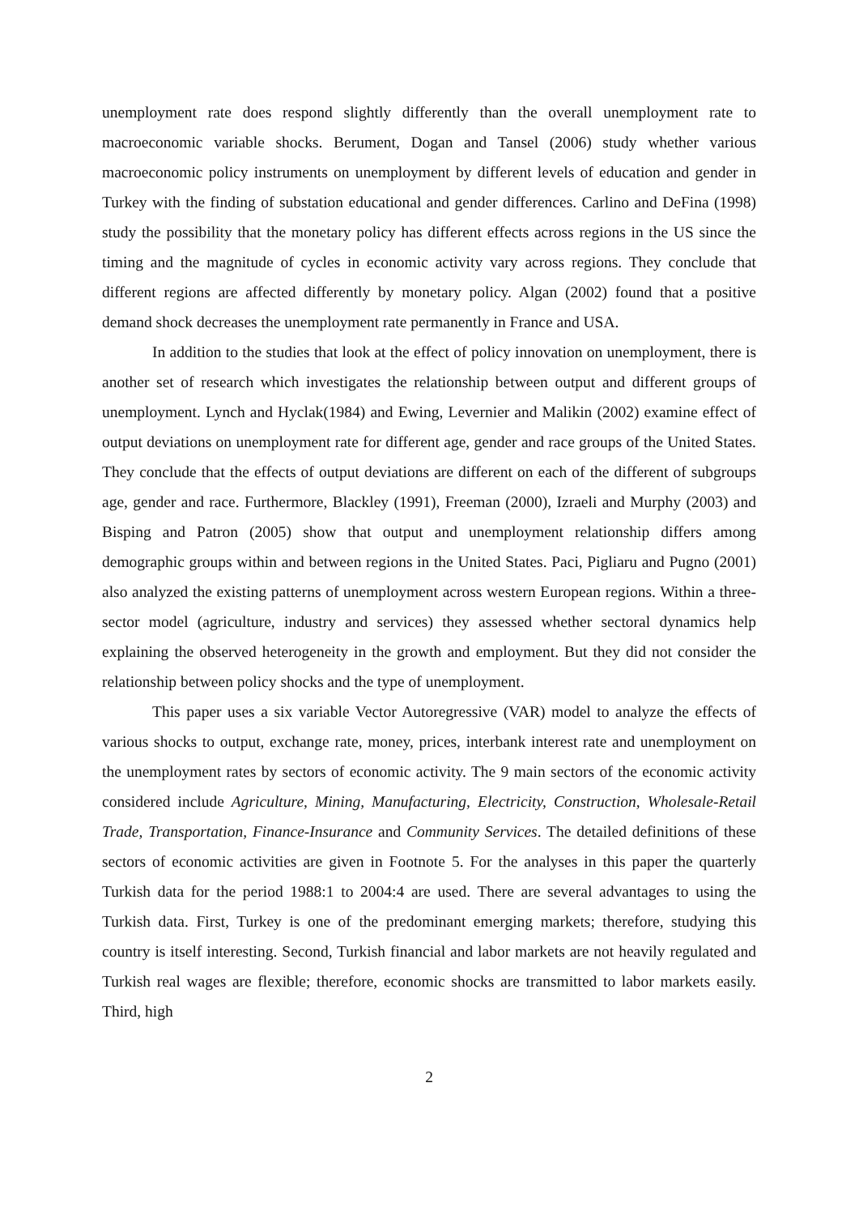unemployment rate does respond slightly differently than the overall unemployment rate to macroeconomic variable shocks. Berument, Dogan and Tansel (2006) study whether various macroeconomic policy instruments on unemployment by different levels of education and gender in Turkey with the finding of substation educational and gender differences. Carlino and DeFina (1998) study the possibility that the monetary policy has different effects across regions in the US since the timing and the magnitude of cycles in economic activity vary across regions. They conclude that different regions are affected differently by monetary policy. Algan (2002) found that a positive demand shock decreases the unemployment rate permanently in France and USA.
In addition to the studies that look at the effect of policy innovation on unemployment, there is another set of research which investigates the relationship between output and different groups of unemployment. Lynch and Hyclak(1984) and Ewing, Levernier and Malikin (2002) examine effect of output deviations on unemployment rate for different age, gender and race groups of the United States. They conclude that the effects of output deviations are different on each of the different of subgroups age, gender and race. Furthermore, Blackley (1991), Freeman (2000), Izraeli and Murphy (2003) and Bisping and Patron (2005) show that output and unemployment relationship differs among demographic groups within and between regions in the United States. Paci, Pigliaru and Pugno (2001) also analyzed the existing patterns of unemployment across western European regions. Within a three-sector model (agriculture, industry and services) they assessed whether sectoral dynamics help explaining the observed heterogeneity in the growth and employment. But they did not consider the relationship between policy shocks and the type of unemployment.
This paper uses a six variable Vector Autoregressive (VAR) model to analyze the effects of various shocks to output, exchange rate, money, prices, interbank interest rate and unemployment on the unemployment rates by sectors of economic activity. The 9 main sectors of the economic activity considered include Agriculture, Mining, Manufacturing, Electricity, Construction, Wholesale-Retail Trade, Transportation, Finance-Insurance and Community Services. The detailed definitions of these sectors of economic activities are given in Footnote 5. For the analyses in this paper the quarterly Turkish data for the period 1988:1 to 2004:4 are used. There are several advantages to using the Turkish data. First, Turkey is one of the predominant emerging markets; therefore, studying this country is itself interesting. Second, Turkish financial and labor markets are not heavily regulated and Turkish real wages are flexible; therefore, economic shocks are transmitted to labor markets easily. Third, high
2